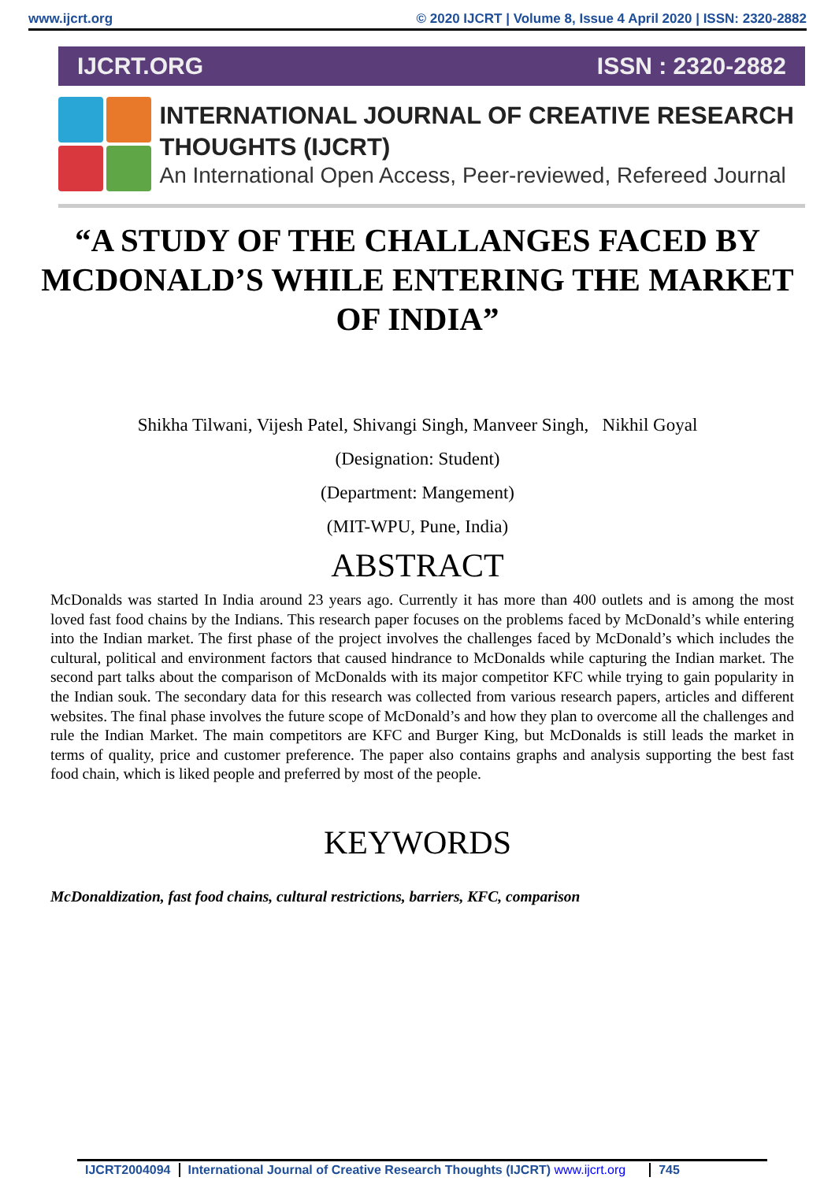www.ijcrt.org © 2020 IJCRT | Volume 8, Issue 4 April 2020 | ISSN: 2320-2882
IJCRT.ORG ISSN : 2320-2882
INTERNATIONAL JOURNAL OF CREATIVE RESEARCH THOUGHTS (IJCRT)
An International Open Access, Peer-reviewed, Refereed Journal
“A STUDY OF THE CHALLANGES FACED BY MCDONALD’S WHILE ENTERING THE MARKET OF INDIA”
Shikha Tilwani, Vijesh Patel, Shivangi Singh, Manveer Singh, Nikhil Goyal
(Designation: Student)
(Department: Mangement)
(MIT-WPU, Pune, India)
ABSTRACT
McDonalds was started In India around 23 years ago. Currently it has more than 400 outlets and is among the most loved fast food chains by the Indians. This research paper focuses on the problems faced by McDonald’s while entering into the Indian market. The first phase of the project involves the challenges faced by McDonald’s which includes the cultural, political and environment factors that caused hindrance to McDonalds while capturing the Indian market. The second part talks about the comparison of McDonalds with its major competitor KFC while trying to gain popularity in the Indian souk. The secondary data for this research was collected from various research papers, articles and different websites. The final phase involves the future scope of McDonald’s and how they plan to overcome all the challenges and rule the Indian Market. The main competitors are KFC and Burger King, but McDonalds is still leads the market in terms of quality, price and customer preference. The paper also contains graphs and analysis supporting the best fast food chain, which is liked people and preferred by most of the people.
KEYWORDS
McDonaldization, fast food chains, cultural restrictions, barriers, KFC, comparison
IJCRT2004094 International Journal of Creative Research Thoughts (IJCRT) www.ijcrt.org
745